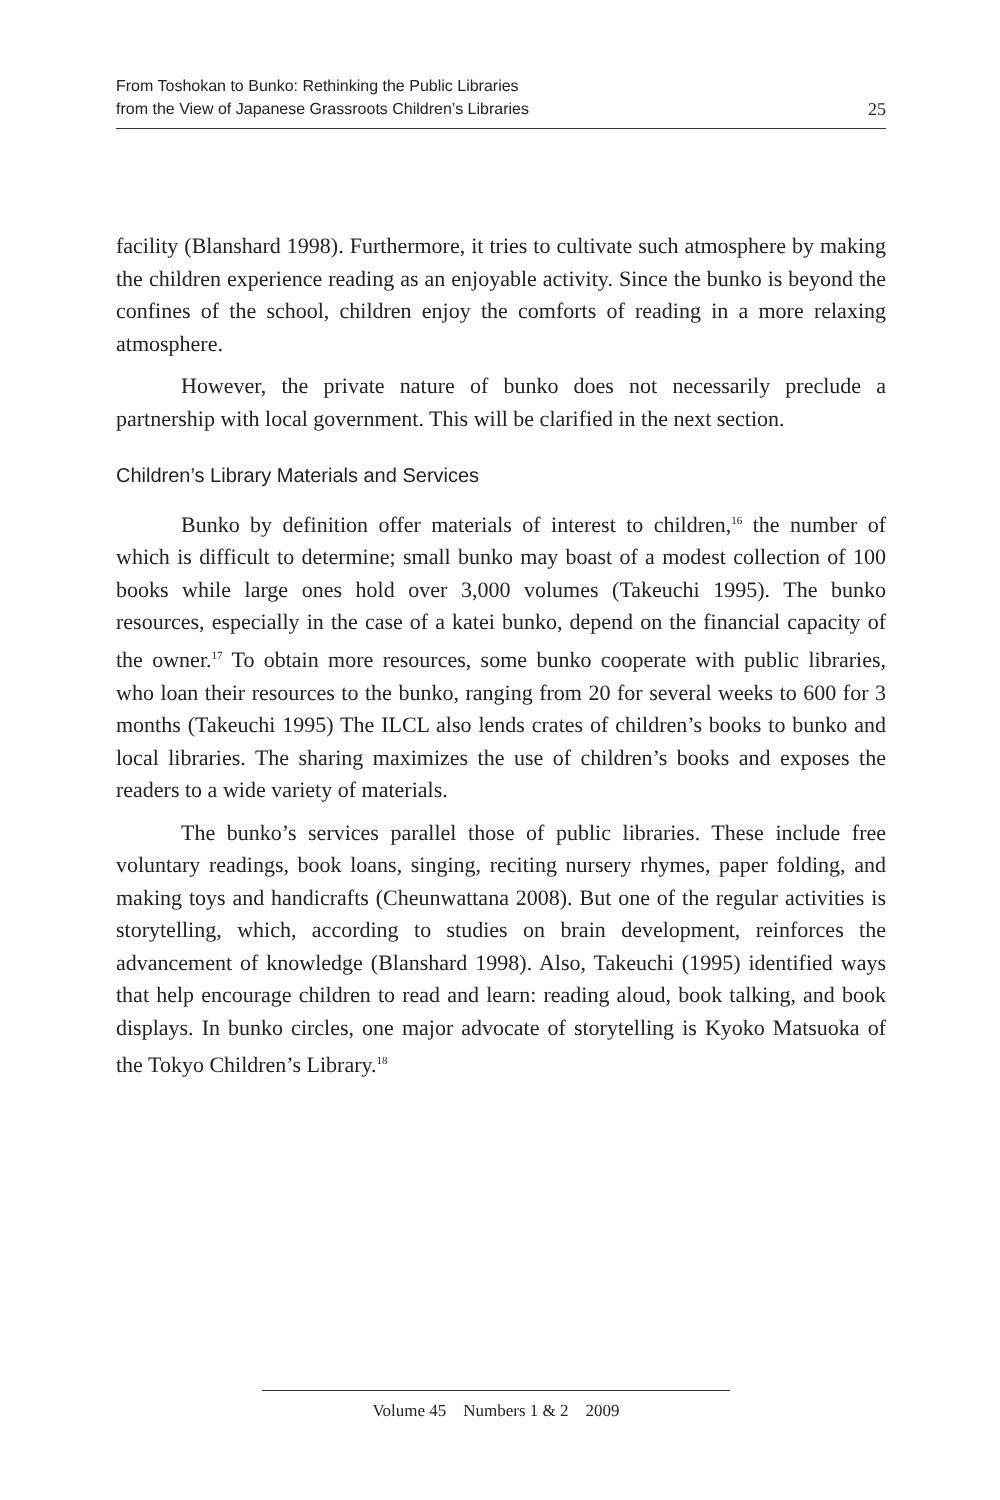From Toshokan to Bunko: Rethinking the Public Libraries
from the View of Japanese Grassroots Children’s Libraries
25
facility (Blanshard 1998). Furthermore, it tries to cultivate such atmosphere by making the children experience reading as an enjoyable activity. Since the bunko is beyond the confines of the school, children enjoy the comforts of reading in a more relaxing atmosphere.
However, the private nature of bunko does not necessarily preclude a partnership with local government. This will be clarified in the next section.
Children’s Library Materials and Services
Bunko by definition offer materials of interest to children,<sup>16</sup> the number of which is difficult to determine; small bunko may boast of a modest collection of 100 books while large ones hold over 3,000 volumes (Takeuchi 1995). The bunko resources, especially in the case of a katei bunko, depend on the financial capacity of the owner.<sup>17</sup> To obtain more resources, some bunko cooperate with public libraries, who loan their resources to the bunko, ranging from 20 for several weeks to 600 for 3 months (Takeuchi 1995) The ILCL also lends crates of children’s books to bunko and local libraries. The sharing maximizes the use of children’s books and exposes the readers to a wide variety of materials.
The bunko’s services parallel those of public libraries. These include free voluntary readings, book loans, singing, reciting nursery rhymes, paper folding, and making toys and handicrafts (Cheunwattana 2008). But one of the regular activities is storytelling, which, according to studies on brain development, reinforces the advancement of knowledge (Blanshard 1998). Also, Takeuchi (1995) identified ways that help encourage children to read and learn: reading aloud, book talking, and book displays. In bunko circles, one major advocate of storytelling is Kyoko Matsuoka of the Tokyo Children’s Library.<sup>18</sup>
Volume 45 Numbers 1 & 2 2009